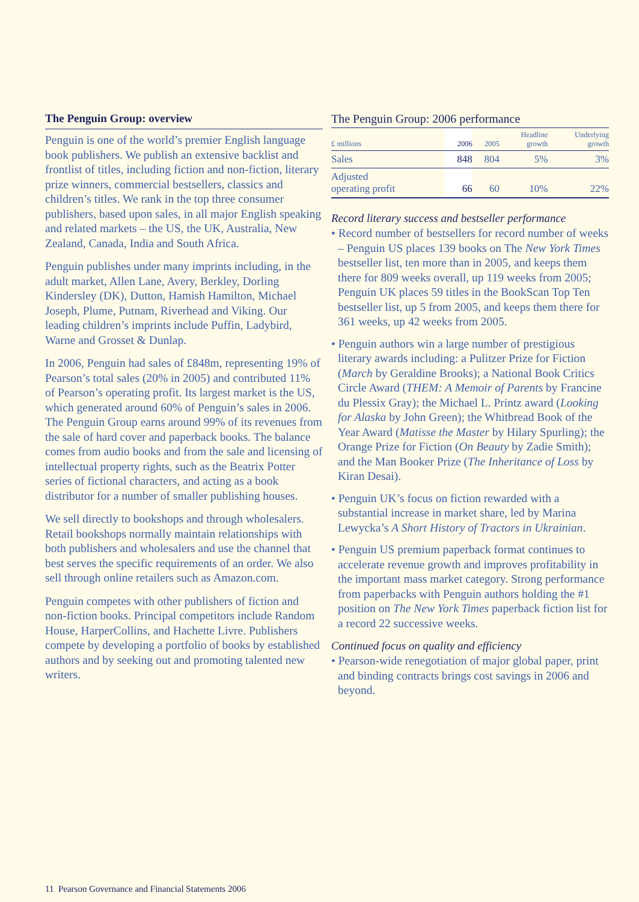The Penguin Group: overview
Penguin is one of the world’s premier English language book publishers. We publish an extensive backlist and frontlist of titles, including fiction and non-fiction, literary prize winners, commercial bestsellers, classics and children’s titles. We rank in the top three consumer publishers, based upon sales, in all major English speaking and related markets – the US, the UK, Australia, New Zealand, Canada, India and South Africa.
Penguin publishes under many imprints including, in the adult market, Allen Lane, Avery, Berkley, Dorling Kindersley (DK), Dutton, Hamish Hamilton, Michael Joseph, Plume, Putnam, Riverhead and Viking. Our leading children’s imprints include Puffin, Ladybird, Warne and Grosset & Dunlap.
In 2006, Penguin had sales of £848m, representing 19% of Pearson’s total sales (20% in 2005) and contributed 11% of Pearson’s operating profit. Its largest market is the US, which generated around 60% of Penguin’s sales in 2006. The Penguin Group earns around 99% of its revenues from the sale of hard cover and paperback books. The balance comes from audio books and from the sale and licensing of intellectual property rights, such as the Beatrix Potter series of fictional characters, and acting as a book distributor for a number of smaller publishing houses.
We sell directly to bookshops and through wholesalers. Retail bookshops normally maintain relationships with both publishers and wholesalers and use the channel that best serves the specific requirements of an order. We also sell through online retailers such as Amazon.com.
Penguin competes with other publishers of fiction and non-fiction books. Principal competitors include Random House, HarperCollins, and Hachette Livre. Publishers compete by developing a portfolio of books by established authors and by seeking out and promoting talented new writers.
The Penguin Group: 2006 performance
| £ millions | 2006 | 2005 | Headline growth | Underlying growth |
| --- | --- | --- | --- | --- |
| Sales | 848 | 804 | 5% | 3% |
| Adjusted operating profit | 66 | 60 | 10% | 22% |
Record literary success and bestseller performance
• Record number of bestsellers for record number of weeks – Penguin US places 139 books on The New York Times bestseller list, ten more than in 2005, and keeps them there for 809 weeks overall, up 119 weeks from 2005; Penguin UK places 59 titles in the BookScan Top Ten bestseller list, up 5 from 2005, and keeps them there for 361 weeks, up 42 weeks from 2005.
• Penguin authors win a large number of prestigious literary awards including: a Pulitzer Prize for Fiction (March by Geraldine Brooks); a National Book Critics Circle Award (THEM: A Memoir of Parents by Francine du Plessix Gray); the Michael L. Printz award (Looking for Alaska by John Green); the Whitbread Book of the Year Award (Matisse the Master by Hilary Spurling); the Orange Prize for Fiction (On Beauty by Zadie Smith); and the Man Booker Prize (The Inheritance of Loss by Kiran Desai).
• Penguin UK’s focus on fiction rewarded with a substantial increase in market share, led by Marina Lewycka’s A Short History of Tractors in Ukrainian.
• Penguin US premium paperback format continues to accelerate revenue growth and improves profitability in the important mass market category. Strong performance from paperbacks with Penguin authors holding the #1 position on The New York Times paperback fiction list for a record 22 successive weeks.
Continued focus on quality and efficiency
• Pearson-wide renegotiation of major global paper, print and binding contracts brings cost savings in 2006 and beyond.
11 Pearson Governance and Financial Statements 2006